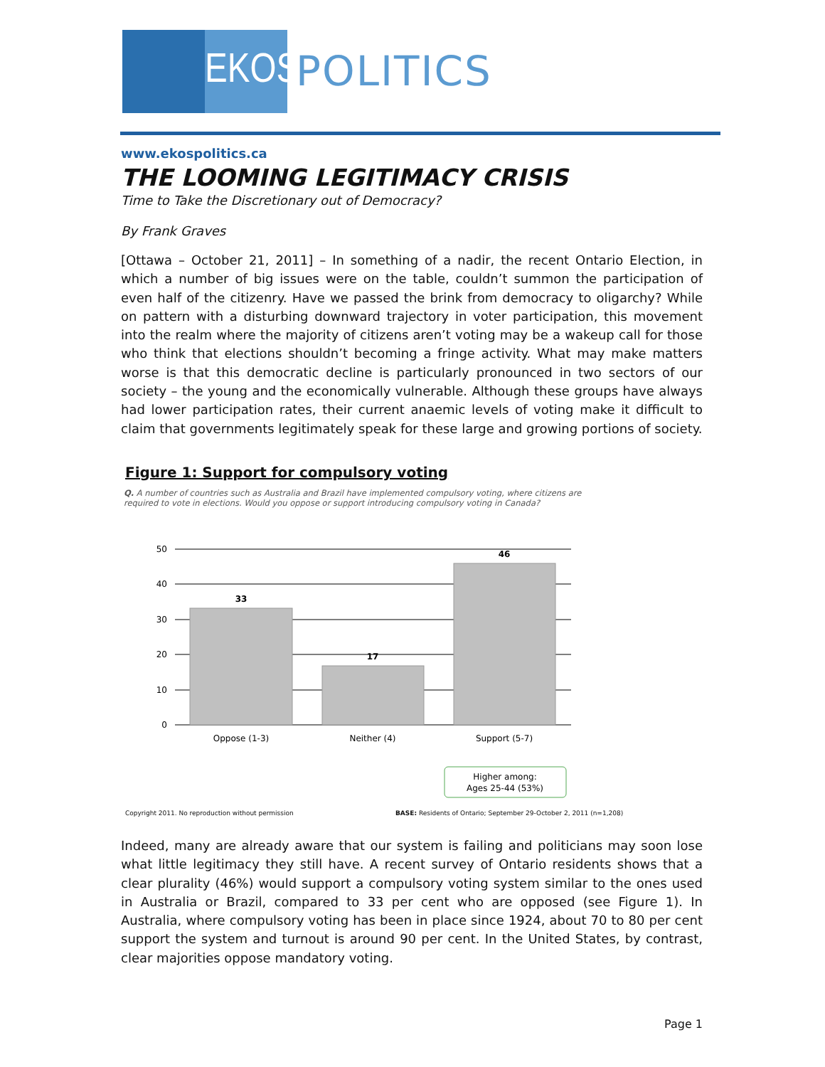EKOS
POLITICS
www.ekospolitics.ca
THE LOOMING LEGITIMACY CRISIS
Time to Take the Discretionary out of Democracy?
By Frank Graves
[Ottawa – October 21, 2011] – In something of a nadir, the recent Ontario Election, in which a number of big issues were on the table, couldn’t summon the participation of even half of the citizenry. Have we passed the brink from democracy to oligarchy? While on pattern with a disturbing downward trajectory in voter participation, this movement into the realm where the majority of citizens aren’t voting may be a wakeup call for those who think that elections shouldn’t becoming a fringe activity. What may make matters worse is that this democratic decline is particularly pronounced in two sectors of our society – the young and the economically vulnerable. Although these groups have always had lower participation rates, their current anaemic levels of voting make it difficult to claim that governments legitimately speak for these large and growing portions of society.
Figure 1: Support for compulsory voting
Q. A number of countries such as Australia and Brazil have implemented compulsory voting, where citizens are required to vote in elections. Would you oppose or support introducing compulsory voting in Canada?
50
40
30
20
10
0
33
17
46
Oppose (1-3)
Neither (4)
Support (5-7)
Higher among:
Ages 25-44 (53%)
Copyright 2011. No reproduction without permission BASE: Residents of Ontario; September 29-October 2, 2011 (n=1,208)
Indeed, many are already aware that our system is failing and politicians may soon lose what little legitimacy they still have. A recent survey of Ontario residents shows that a clear plurality (46%) would support a compulsory voting system similar to the ones used in Australia or Brazil, compared to 33 per cent who are opposed (see Figure 1). In Australia, where compulsory voting has been in place since 1924, about 70 to 80 per cent support the system and turnout is around 90 per cent. In the United States, by contrast, clear majorities oppose mandatory voting.
Page 1